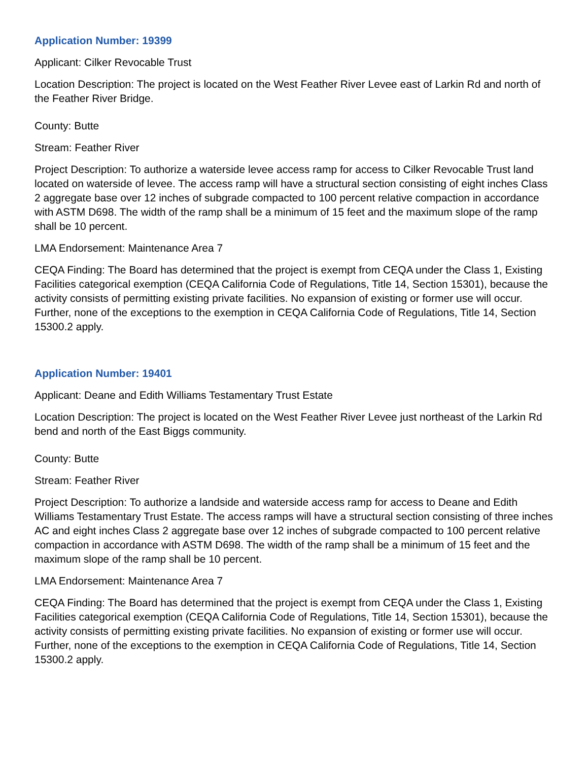Application Number: 19399
Applicant: Cilker Revocable Trust
Location Description: The project is located on the West Feather River Levee east of Larkin Rd and north of the Feather River Bridge.
County: Butte
Stream: Feather River
Project Description: To authorize a waterside levee access ramp for access to Cilker Revocable Trust land located on waterside of levee. The access ramp will have a structural section consisting of eight inches Class 2 aggregate base over 12 inches of subgrade compacted to 100 percent relative compaction in accordance with ASTM D698. The width of the ramp shall be a minimum of 15 feet and the maximum slope of the ramp shall be 10 percent.
LMA Endorsement: Maintenance Area 7
CEQA Finding: The Board has determined that the project is exempt from CEQA under the Class 1, Existing Facilities categorical exemption (CEQA California Code of Regulations, Title 14, Section 15301), because the activity consists of permitting existing private facilities. No expansion of existing or former use will occur. Further, none of the exceptions to the exemption in CEQA California Code of Regulations, Title 14, Section 15300.2 apply.
Application Number: 19401
Applicant: Deane and Edith Williams Testamentary Trust Estate
Location Description: The project is located on the West Feather River Levee just northeast of the Larkin Rd bend and north of the East Biggs community.
County: Butte
Stream: Feather River
Project Description: To authorize a landside and waterside access ramp for access to Deane and Edith Williams Testamentary Trust Estate. The access ramps will have a structural section consisting of three inches AC and eight inches Class 2 aggregate base over 12 inches of subgrade compacted to 100 percent relative compaction in accordance with ASTM D698. The width of the ramp shall be a minimum of 15 feet and the maximum slope of the ramp shall be 10 percent.
LMA Endorsement: Maintenance Area 7
CEQA Finding: The Board has determined that the project is exempt from CEQA under the Class 1, Existing Facilities categorical exemption (CEQA California Code of Regulations, Title 14, Section 15301), because the activity consists of permitting existing private facilities. No expansion of existing or former use will occur. Further, none of the exceptions to the exemption in CEQA California Code of Regulations, Title 14, Section 15300.2 apply.